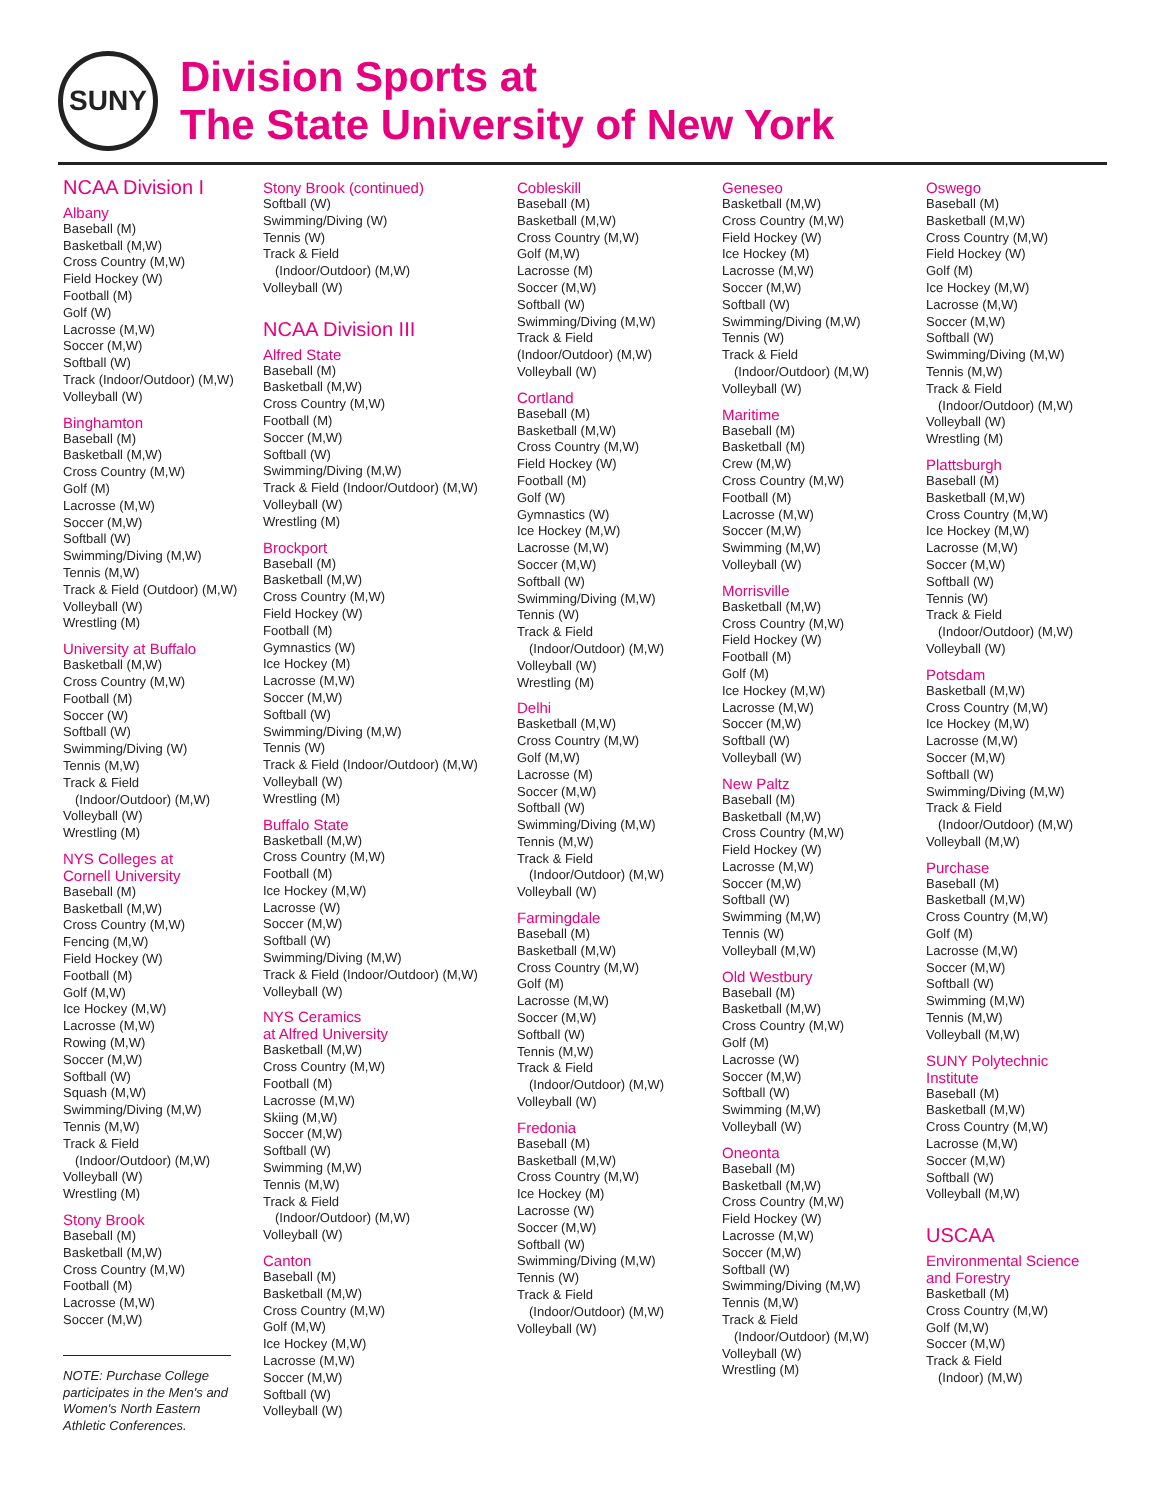SUNY
Division Sports at
The State University of New York
NCAA Division I
Albany
Baseball (M)
Basketball (M,W)
Cross Country (M,W)
Field Hockey (W)
Football (M)
Golf (W)
Lacrosse (M,W)
Soccer (M,W)
Softball (W)
Track (Indoor/Outdoor) (M,W)
Volleyball (W)
Binghamton
Baseball (M)
Basketball (M,W)
Cross Country (M,W)
Golf (M)
Lacrosse (M,W)
Soccer (M,W)
Softball (W)
Swimming/Diving (M,W)
Tennis (M,W)
Track & Field (Outdoor) (M,W)
Volleyball (W)
Wrestling (M)
University at Buffalo
Basketball (M,W)
Cross Country (M,W)
Football (M)
Soccer (W)
Softball (W)
Swimming/Diving (W)
Tennis (M,W)
Track & Field
(Indoor/Outdoor) (M,W)
Volleyball (W)
Wrestling (M)
NYS Colleges at
Cornell University
Baseball (M)
Basketball (M,W)
Cross Country (M,W)
Fencing (M,W)
Field Hockey (W)
Football (M)
Golf (M,W)
Ice Hockey (M,W)
Lacrosse (M,W)
Rowing (M,W)
Soccer (M,W)
Softball (W)
Squash (M,W)
Swimming/Diving (M,W)
Tennis (M,W)
Track & Field
(Indoor/Outdoor) (M,W)
Volleyball (W)
Wrestling (M)
Stony Brook
Baseball (M)
Basketball (M,W)
Cross Country (M,W)
Football (M)
Lacrosse (M,W)
Soccer (M,W)
NOTE: Purchase College participates in the Men's and Women's North Eastern Athletic Conferences.
Stony Brook (continued)
Softball (W)
Swimming/Diving (W)
Tennis (W)
Track & Field
(Indoor/Outdoor) (M,W)
Volleyball (W)
NCAA Division III
Alfred State
Baseball (M)
Basketball (M,W)
Cross Country (M,W)
Football (M)
Soccer (M,W)
Softball (W)
Swimming/Diving (M,W)
Track & Field (Indoor/Outdoor) (M,W)
Volleyball (W)
Wrestling (M)
Brockport
Baseball (M)
Basketball (M,W)
Cross Country (M,W)
Field Hockey (W)
Football (M)
Gymnastics (W)
Ice Hockey (M)
Lacrosse (M,W)
Soccer (M,W)
Softball (W)
Swimming/Diving (M,W)
Tennis (W)
Track & Field (Indoor/Outdoor) (M,W)
Volleyball (W)
Wrestling (M)
Buffalo State
Basketball (M,W)
Cross Country (M,W)
Football (M)
Ice Hockey (M,W)
Lacrosse (W)
Soccer (M,W)
Softball (W)
Swimming/Diving (M,W)
Track & Field (Indoor/Outdoor) (M,W)
Volleyball (W)
NYS Ceramics
at Alfred University
Basketball (M,W)
Cross Country (M,W)
Football (M)
Lacrosse (M,W)
Skiing (M,W)
Soccer (M,W)
Softball (W)
Swimming (M,W)
Tennis (M,W)
Track & Field
(Indoor/Outdoor) (M,W)
Volleyball (W)
Canton
Baseball (M)
Basketball (M,W)
Cross Country (M,W)
Golf (M,W)
Ice Hockey (M,W)
Lacrosse (M,W)
Soccer (M,W)
Softball (W)
Volleyball (W)
Cobleskill
Baseball (M)
Basketball (M,W)
Cross Country (M,W)
Golf (M,W)
Lacrosse (M)
Soccer (M,W)
Softball (W)
Swimming/Diving (M,W)
Track & Field
(Indoor/Outdoor) (M,W)
Volleyball (W)
Cortland
Baseball (M)
Basketball (M,W)
Cross Country (M,W)
Field Hockey (W)
Football (M)
Golf (W)
Gymnastics (W)
Ice Hockey (M,W)
Lacrosse (M,W)
Soccer (M,W)
Softball (W)
Swimming/Diving (M,W)
Tennis (W)
Track & Field
(Indoor/Outdoor) (M,W)
Volleyball (W)
Wrestling (M)
Delhi
Basketball (M,W)
Cross Country (M,W)
Golf (M,W)
Lacrosse (M)
Soccer (M,W)
Softball (W)
Swimming/Diving (M,W)
Tennis (M,W)
Track & Field
(Indoor/Outdoor) (M,W)
Volleyball (W)
Farmingdale
Baseball (M)
Basketball (M,W)
Cross Country (M,W)
Golf (M)
Lacrosse (M,W)
Soccer (M,W)
Softball (W)
Tennis (M,W)
Track & Field
(Indoor/Outdoor) (M,W)
Volleyball (W)
Fredonia
Baseball (M)
Basketball (M,W)
Cross Country (M,W)
Ice Hockey (M)
Lacrosse (W)
Soccer (M,W)
Softball (W)
Swimming/Diving (M,W)
Tennis (W)
Track & Field
(Indoor/Outdoor) (M,W)
Volleyball (W)
Geneseo
Basketball (M,W)
Cross Country (M,W)
Field Hockey (W)
Ice Hockey (M)
Lacrosse (M,W)
Soccer (M,W)
Softball (W)
Swimming/Diving (M,W)
Tennis (W)
Track & Field
(Indoor/Outdoor) (M,W)
Volleyball (W)
Maritime
Baseball (M)
Basketball (M)
Crew (M,W)
Cross Country (M,W)
Football (M)
Lacrosse (M,W)
Soccer (M,W)
Swimming (M,W)
Volleyball (W)
Morrisville
Basketball (M,W)
Cross Country (M,W)
Field Hockey (W)
Football (M)
Golf (M)
Ice Hockey (M,W)
Lacrosse (M,W)
Soccer (M,W)
Softball (W)
Volleyball (W)
New Paltz
Baseball (M)
Basketball (M,W)
Cross Country (M,W)
Field Hockey (W)
Lacrosse (M,W)
Soccer (M,W)
Softball (W)
Swimming (M,W)
Tennis (W)
Volleyball (M,W)
Old Westbury
Baseball (M)
Basketball (M,W)
Cross Country (M,W)
Golf (M)
Lacrosse (W)
Soccer (M,W)
Softball (W)
Swimming (M,W)
Volleyball (W)
Oneonta
Baseball (M)
Basketball (M,W)
Cross Country (M,W)
Field Hockey (W)
Lacrosse (M,W)
Soccer (M,W)
Softball (W)
Swimming/Diving (M,W)
Tennis (M,W)
Track & Field
(Indoor/Outdoor) (M,W)
Volleyball (W)
Wrestling (M)
Oswego
Baseball (M)
Basketball (M,W)
Cross Country (M,W)
Field Hockey (W)
Golf (M)
Ice Hockey (M,W)
Lacrosse (M,W)
Soccer (M,W)
Softball (W)
Swimming/Diving (M,W)
Tennis (M,W)
Track & Field
(Indoor/Outdoor) (M,W)
Volleyball (W)
Wrestling (M)
Plattsburgh
Baseball (M)
Basketball (M,W)
Cross Country (M,W)
Ice Hockey (M,W)
Lacrosse (M,W)
Soccer (M,W)
Softball (W)
Tennis (W)
Track & Field
(Indoor/Outdoor) (M,W)
Volleyball (W)
Potsdam
Basketball (M,W)
Cross Country (M,W)
Ice Hockey (M,W)
Lacrosse (M,W)
Soccer (M,W)
Softball (W)
Swimming/Diving (M,W)
Track & Field
(Indoor/Outdoor) (M,W)
Volleyball (M,W)
Purchase
Baseball (M)
Basketball (M,W)
Cross Country (M,W)
Golf (M)
Lacrosse (M,W)
Soccer (M,W)
Softball (W)
Swimming (M,W)
Tennis (M,W)
Volleyball (M,W)
SUNY Polytechnic
Institute
Baseball (M)
Basketball (M,W)
Cross Country (M,W)
Lacrosse (M,W)
Soccer (M,W)
Softball (W)
Volleyball (M,W)
USCAA
Environmental Science
and Forestry
Basketball (M)
Cross Country (M,W)
Golf (M,W)
Soccer (M,W)
Track & Field
(Indoor) (M,W)